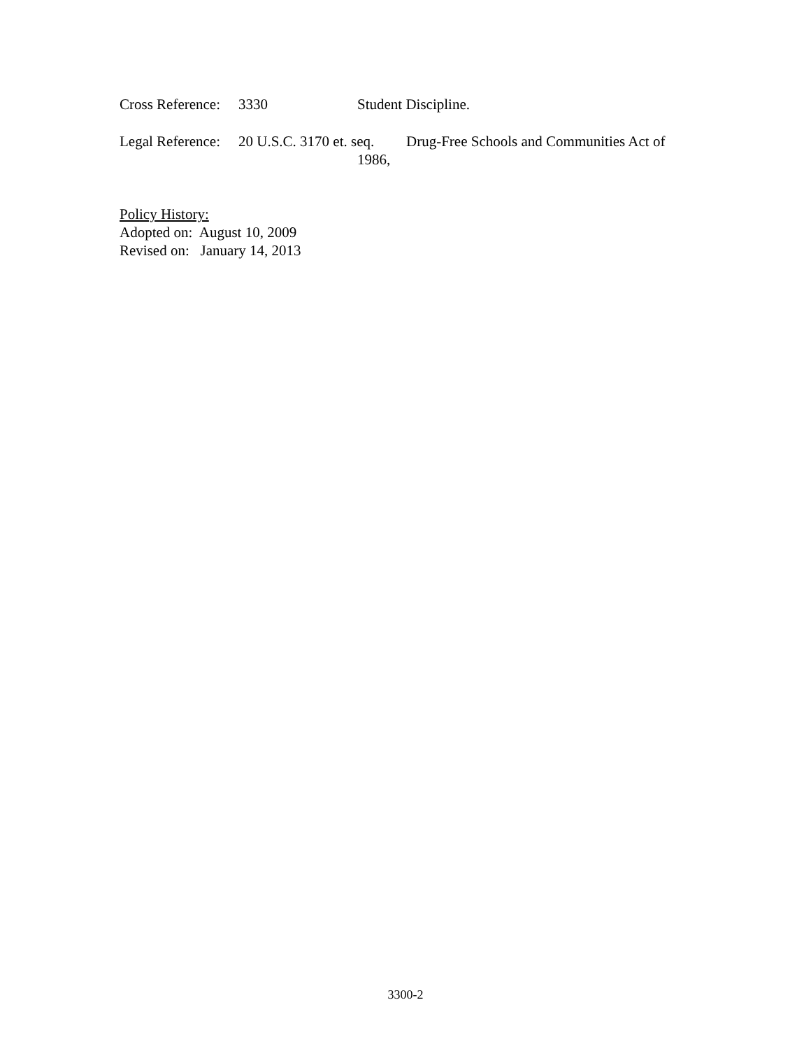Cross Reference: 3330 Student Discipline.
Legal Reference: 20 U.S.C. 3170 et. seq. Drug-Free Schools and Communities Act of
1986,
Policy History:
Adopted on: August 10, 2009
Revised on: January 14, 2013
3300-2